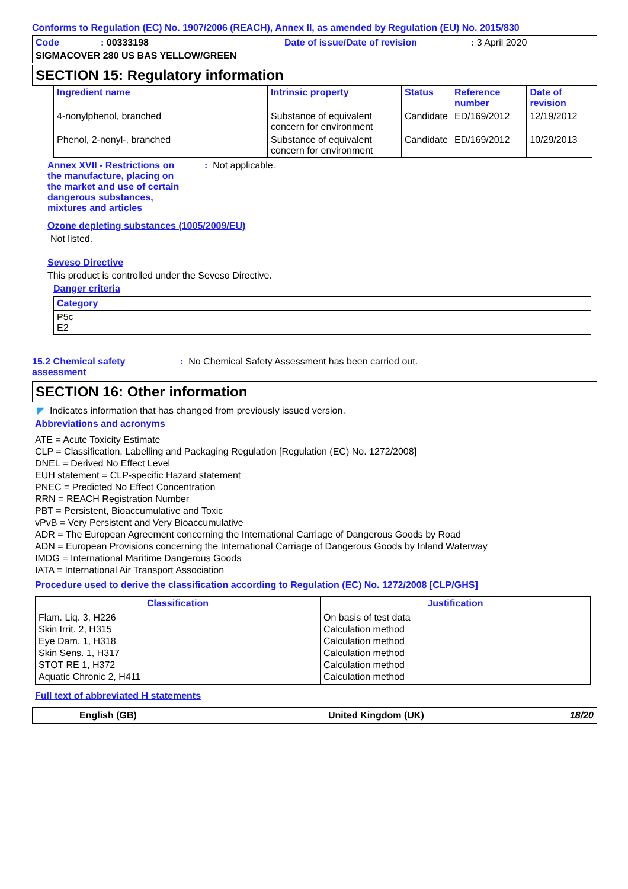Conforms to Regulation (EC) No. 1907/2006 (REACH), Annex II, as amended by Regulation (EU) No. 2015/830
Code: 00333198 Date of issue/Date of revision: 3 April 2020
SIGMACOVER 280 US BAS YELLOW/GREEN
SECTION 15: Regulatory information
| Ingredient name | Intrinsic property | Status | Reference number | Date of revision |
| --- | --- | --- | --- | --- |
| 4-nonylphenol, branched | Substance of equivalent concern for environment | Candidate | ED/169/2012 | 12/19/2012 |
| Phenol, 2-nonyl-, branched | Substance of equivalent concern for environment | Candidate | ED/169/2012 | 10/29/2013 |
Annex XVII - Restrictions on the manufacture, placing on the market and use of certain dangerous substances, mixtures and articles: Not applicable.
Ozone depleting substances (1005/2009/EU)
Not listed.
Seveso Directive
This product is controlled under the Seveso Directive.
Danger criteria
| Category |
| --- |
| P5c E2 |
15.2 Chemical safety assessment: No Chemical Safety Assessment has been carried out.
SECTION 16: Other information
◤ Indicates information that has changed from previously issued version.
Abbreviations and acronyms
ATE = Acute Toxicity Estimate
CLP = Classification, Labelling and Packaging Regulation [Regulation (EC) No. 1272/2008]
DNEL = Derived No Effect Level
EUH statement = CLP-specific Hazard statement
PNEC = Predicted No Effect Concentration
RRN = REACH Registration Number
PBT = Persistent, Bioaccumulative and Toxic
vPvB = Very Persistent and Very Bioaccumulative
ADR = The European Agreement concerning the International Carriage of Dangerous Goods by Road
ADN = European Provisions concerning the International Carriage of Dangerous Goods by Inland Waterway
IMDG = International Maritime Dangerous Goods
IATA = International Air Transport Association
Procedure used to derive the classification according to Regulation (EC) No. 1272/2008 [CLP/GHS]
| Classification | Justification |
| --- | --- |
| Flam. Liq. 3, H226 Skin Irrit. 2, H315 Eye Dam. 1, H318 Skin Sens. 1, H317 STOT RE 1, H372 Aquatic Chronic 2, H411 | On basis of test data Calculation method Calculation method Calculation method Calculation method Calculation method |
Full text of abbreviated H statements
English (GB) United Kingdom (UK) 18/20